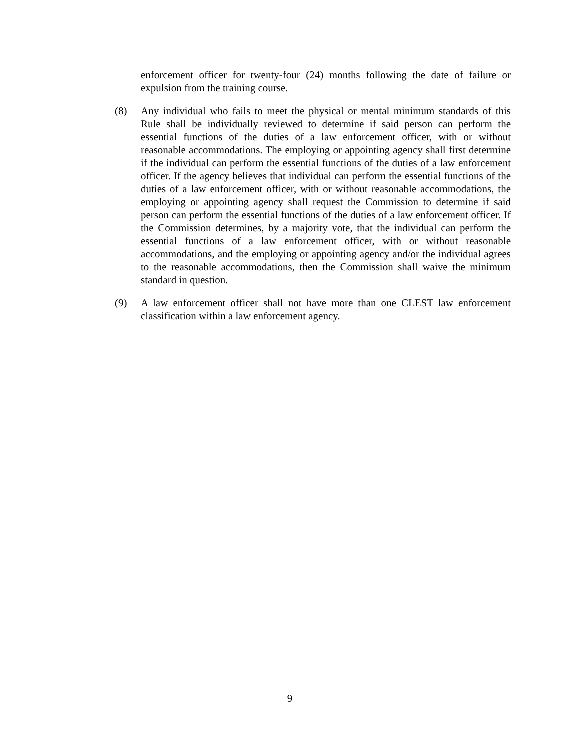enforcement officer for twenty-four (24) months following the date of failure or expulsion from the training course.
(8) Any individual who fails to meet the physical or mental minimum standards of this Rule shall be individually reviewed to determine if said person can perform the essential functions of the duties of a law enforcement officer, with or without reasonable accommodations. The employing or appointing agency shall first determine if the individual can perform the essential functions of the duties of a law enforcement officer. If the agency believes that individual can perform the essential functions of the duties of a law enforcement officer, with or without reasonable accommodations, the employing or appointing agency shall request the Commission to determine if said person can perform the essential functions of the duties of a law enforcement officer. If the Commission determines, by a majority vote, that the individual can perform the essential functions of a law enforcement officer, with or without reasonable accommodations, and the employing or appointing agency and/or the individual agrees to the reasonable accommodations, then the Commission shall waive the minimum standard in question.
(9) A law enforcement officer shall not have more than one CLEST law enforcement classification within a law enforcement agency.
9